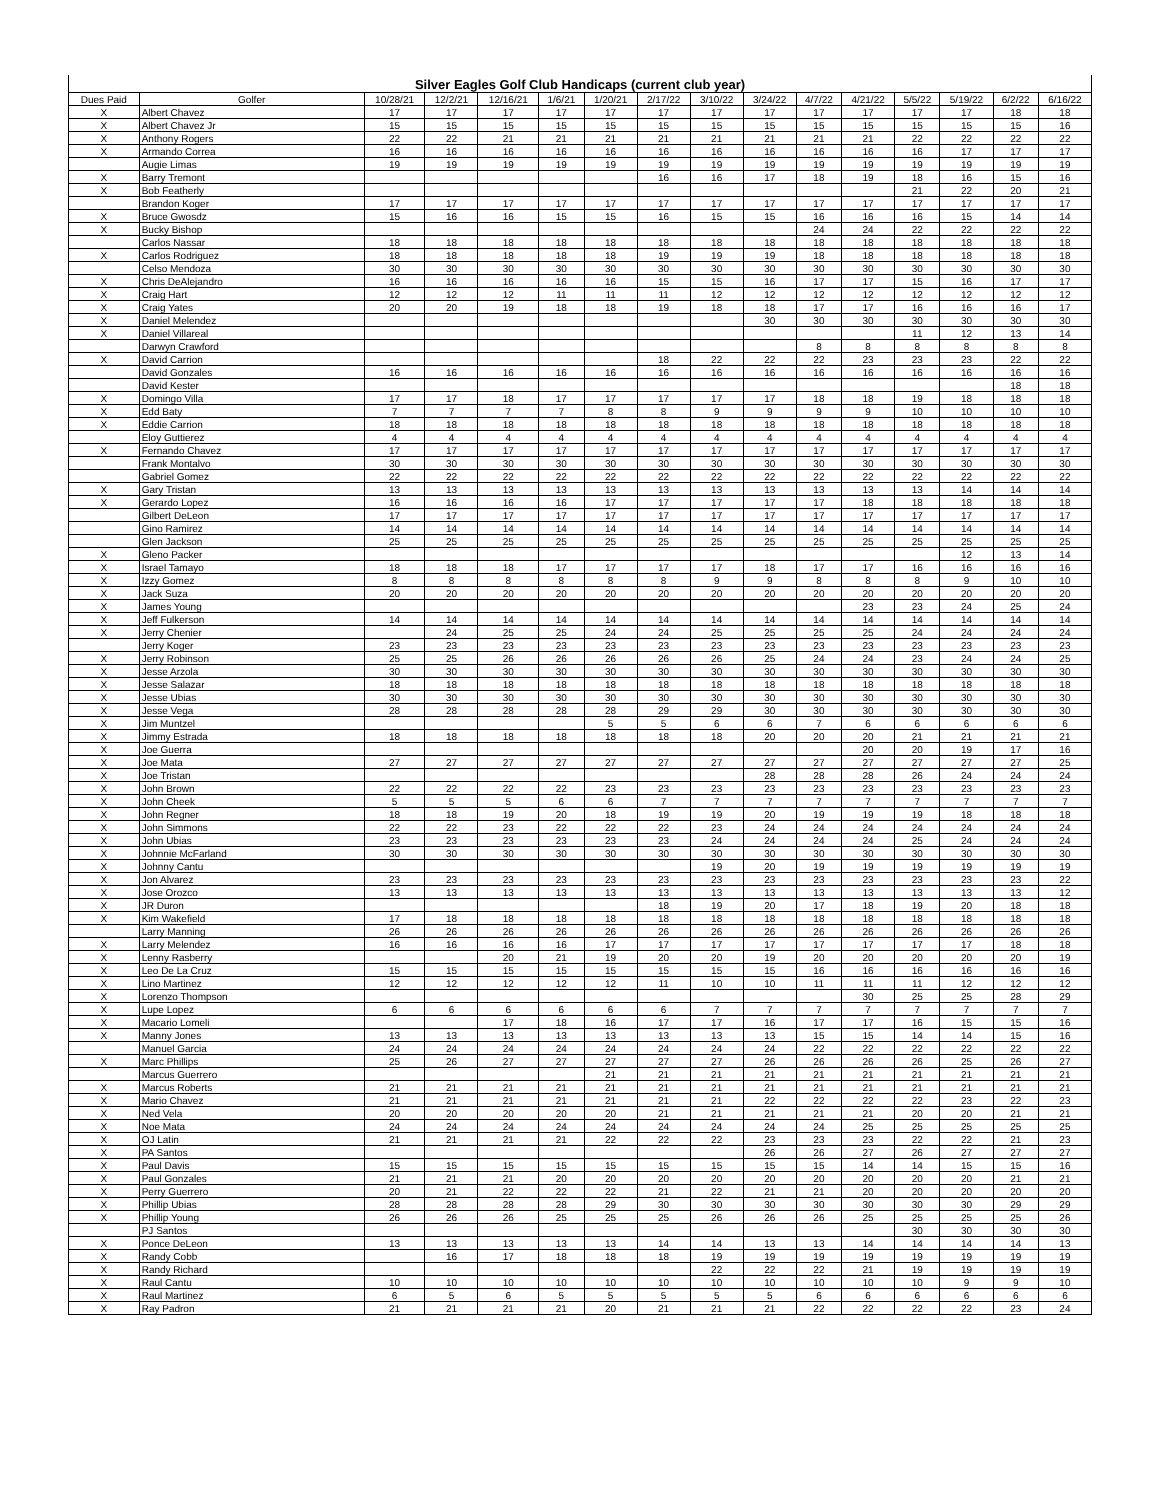Silver Eagles Golf Club Handicaps (current club year)
| Dues Paid | Golfer | 10/28/21 | 12/2/21 | 12/16/21 | 1/6/21 | 1/20/21 | 2/17/22 | 3/10/22 | 3/24/22 | 4/7/22 | 4/21/22 | 5/5/22 | 5/19/22 | 6/2/22 | 6/16/22 |
| --- | --- | --- | --- | --- | --- | --- | --- | --- | --- | --- | --- | --- | --- | --- | --- |
| X | Albert Chavez | 17 | 17 | 17 | 17 | 17 | 17 | 17 | 17 | 17 | 17 | 17 | 17 | 18 | 18 |
| X | Albert Chavez Jr | 15 | 15 | 15 | 15 | 15 | 15 | 15 | 15 | 15 | 15 | 15 | 15 | 15 | 16 |
| X | Anthony Rogers | 22 | 22 | 21 | 21 | 21 | 21 | 21 | 21 | 21 | 21 | 22 | 22 | 22 | 22 |
| X | Armando Correa | 16 | 16 | 16 | 16 | 16 | 16 | 16 | 16 | 16 | 16 | 16 | 17 | 17 | 17 |
| | Augie Limas | 19 | 19 | 19 | 19 | 19 | 19 | 19 | 19 | 19 | 19 | 19 | 19 | 19 | 19 |
| X | Barry Tremont | | | | | | 16 | 16 | 17 | 18 | 19 | 18 | 16 | 15 | 16 |
| X | Bob Featherly | | | | | | | | | | | 21 | 22 | 20 | 21 |
| | Brandon Koger | 17 | 17 | 17 | 17 | 17 | 17 | 17 | 17 | 17 | 17 | 17 | 17 | 17 | 17 |
| X | Bruce Gwosdz | 15 | 16 | 16 | 15 | 15 | 16 | 15 | 15 | 16 | 16 | 16 | 15 | 14 | 14 |
| X | Bucky Bishop | | | | | | | | | 24 | 24 | 22 | 22 | 22 | 22 |
| | Carlos Nassar | 18 | 18 | 18 | 18 | 18 | 18 | 18 | 18 | 18 | 18 | 18 | 18 | 18 | 18 |
| X | Carlos Rodriguez | 18 | 18 | 18 | 18 | 18 | 19 | 19 | 19 | 18 | 18 | 18 | 18 | 18 | 18 |
| | Celso Mendoza | 30 | 30 | 30 | 30 | 30 | 30 | 30 | 30 | 30 | 30 | 30 | 30 | 30 | 30 |
| X | Chris DeAlejandro | 16 | 16 | 16 | 16 | 16 | 15 | 15 | 16 | 17 | 17 | 15 | 16 | 17 | 17 |
| X | Craig Hart | 12 | 12 | 12 | 11 | 11 | 11 | 12 | 12 | 12 | 12 | 12 | 12 | 12 | 12 |
| X | Craig Yates | 20 | 20 | 19 | 18 | 18 | 19 | 18 | 18 | 17 | 17 | 16 | 16 | 16 | 17 |
| X | Daniel Melendez | | | | | | | | 30 | 30 | 30 | 30 | 30 | 30 | 30 |
| X | Daniel Villareal | | | | | | | | | | | 11 | 12 | 13 | 14 |
| | Darwyn Crawford | | | | | | | | | 8 | 8 | 8 | 8 | 8 | 8 |
| X | David Carrion | | | | | | 18 | 22 | 22 | 22 | 23 | 23 | 23 | 22 | 22 |
| | David Gonzales | 16 | 16 | 16 | 16 | 16 | 16 | 16 | 16 | 16 | 16 | 16 | 16 | 16 | 16 |
| | David Kester | | | | | | | | | | | | | 18 | 18 |
| X | Domingo Villa | 17 | 17 | 18 | 17 | 17 | 17 | 17 | 17 | 18 | 18 | 19 | 18 | 18 | 18 |
| X | Edd Baty | 7 | 7 | 7 | 7 | 8 | 8 | 9 | 9 | 9 | 9 | 10 | 10 | 10 | 10 |
| X | Eddie Carrion | 18 | 18 | 18 | 18 | 18 | 18 | 18 | 18 | 18 | 18 | 18 | 18 | 18 | 18 |
| | Eloy Guttierez | 4 | 4 | 4 | 4 | 4 | 4 | 4 | 4 | 4 | 4 | 4 | 4 | 4 | 4 |
| X | Fernando Chavez | 17 | 17 | 17 | 17 | 17 | 17 | 17 | 17 | 17 | 17 | 17 | 17 | 17 | 17 |
| | Frank Montalvo | 30 | 30 | 30 | 30 | 30 | 30 | 30 | 30 | 30 | 30 | 30 | 30 | 30 | 30 |
| | Gabriel Gomez | 22 | 22 | 22 | 22 | 22 | 22 | 22 | 22 | 22 | 22 | 22 | 22 | 22 | 22 |
| X | Gary Tristan | 13 | 13 | 13 | 13 | 13 | 13 | 13 | 13 | 13 | 13 | 13 | 14 | 14 | 14 |
| X | Gerardo Lopez | 16 | 16 | 16 | 16 | 17 | 17 | 17 | 17 | 17 | 18 | 18 | 18 | 18 | 18 |
| | Gilbert DeLeon | 17 | 17 | 17 | 17 | 17 | 17 | 17 | 17 | 17 | 17 | 17 | 17 | 17 | 17 |
| | Gino Ramirez | 14 | 14 | 14 | 14 | 14 | 14 | 14 | 14 | 14 | 14 | 14 | 14 | 14 | 14 |
| | Glen Jackson | 25 | 25 | 25 | 25 | 25 | 25 | 25 | 25 | 25 | 25 | 25 | 25 | 25 | 25 |
| X | Gleno Packer | | | | | | | | | | | | 12 | 13 | 14 |
| X | Israel Tamayo | 18 | 18 | 18 | 17 | 17 | 17 | 17 | 18 | 17 | 17 | 16 | 16 | 16 | 16 |
| X | Izzy Gomez | 8 | 8 | 8 | 8 | 8 | 8 | 9 | 9 | 8 | 8 | 8 | 9 | 10 | 10 |
| X | Jack Suza | 20 | 20 | 20 | 20 | 20 | 20 | 20 | 20 | 20 | 20 | 20 | 20 | 20 | 20 |
| X | James Young | | | | | | | | | | 23 | 23 | 24 | 25 | 24 |
| X | Jeff Fulkerson | 14 | 14 | 14 | 14 | 14 | 14 | 14 | 14 | 14 | 14 | 14 | 14 | 14 | 14 |
| X | Jerry Chenier | | 24 | 25 | 25 | 24 | 24 | 25 | 25 | 25 | 25 | 24 | 24 | 24 | 24 |
| | Jerry Koger | 23 | 23 | 23 | 23 | 23 | 23 | 23 | 23 | 23 | 23 | 23 | 23 | 23 | 23 |
| X | Jerry Robinson | 25 | 25 | 26 | 26 | 26 | 26 | 26 | 25 | 24 | 24 | 23 | 24 | 24 | 25 |
| X | Jesse Arzola | 30 | 30 | 30 | 30 | 30 | 30 | 30 | 30 | 30 | 30 | 30 | 30 | 30 | 30 |
| X | Jesse Salazar | 18 | 18 | 18 | 18 | 18 | 18 | 18 | 18 | 18 | 18 | 18 | 18 | 18 | 18 |
| X | Jesse Ubias | 30 | 30 | 30 | 30 | 30 | 30 | 30 | 30 | 30 | 30 | 30 | 30 | 30 | 30 |
| X | Jesse Vega | 28 | 28 | 28 | 28 | 28 | 29 | 29 | 30 | 30 | 30 | 30 | 30 | 30 | 30 |
| X | Jim Muntzel | | | | | 5 | 5 | 6 | 6 | 7 | 6 | 6 | 6 | 6 | 6 |
| X | Jimmy Estrada | 18 | 18 | 18 | 18 | 18 | 18 | 18 | 20 | 20 | 20 | 21 | 21 | 21 | 21 |
| X | Joe Guerra | | | | | | | | | | 20 | 20 | 19 | 17 | 16 |
| X | Joe Mata | 27 | 27 | 27 | 27 | 27 | 27 | 27 | 27 | 27 | 27 | 27 | 27 | 27 | 25 |
| X | Joe Tristan | | | | | | | | 28 | 28 | 28 | 26 | 24 | 24 | 24 |
| X | John Brown | 22 | 22 | 22 | 22 | 23 | 23 | 23 | 23 | 23 | 23 | 23 | 23 | 23 | 23 |
| X | John Cheek | 5 | 5 | 5 | 6 | 6 | 7 | 7 | 7 | 7 | 7 | 7 | 7 | 7 | 7 |
| X | John Regner | 18 | 18 | 19 | 20 | 18 | 19 | 19 | 20 | 19 | 19 | 19 | 18 | 18 | 18 |
| X | John Simmons | 22 | 22 | 23 | 22 | 22 | 22 | 23 | 24 | 24 | 24 | 24 | 24 | 24 | 24 |
| X | John Ubias | 23 | 23 | 23 | 23 | 23 | 23 | 24 | 24 | 24 | 24 | 25 | 24 | 24 | 24 |
| X | Johnnie McFarland | 30 | 30 | 30 | 30 | 30 | 30 | 30 | 30 | 30 | 30 | 30 | 30 | 30 | 30 |
| X | Johnny Cantu | | | | | | | 19 | 20 | 19 | 19 | 19 | 19 | 19 | 19 |
| X | Jon Alvarez | 23 | 23 | 23 | 23 | 23 | 23 | 23 | 23 | 23 | 23 | 23 | 23 | 23 | 22 |
| X | Jose Orozco | 13 | 13 | 13 | 13 | 13 | 13 | 13 | 13 | 13 | 13 | 13 | 13 | 13 | 12 |
| X | JR Duron | | | | | | 18 | 19 | 20 | 17 | 18 | 19 | 20 | 18 | 18 |
| X | Kim Wakefield | 17 | 18 | 18 | 18 | 18 | 18 | 18 | 18 | 18 | 18 | 18 | 18 | 18 | 18 |
| | Larry Manning | 26 | 26 | 26 | 26 | 26 | 26 | 26 | 26 | 26 | 26 | 26 | 26 | 26 | 26 |
| X | Larry Melendez | 16 | 16 | 16 | 16 | 17 | 17 | 17 | 17 | 17 | 17 | 17 | 17 | 18 | 18 |
| X | Lenny Rasberry | | | 20 | 21 | 19 | 20 | 20 | 19 | 20 | 20 | 20 | 20 | 20 | 19 |
| X | Leo De La Cruz | 15 | 15 | 15 | 15 | 15 | 15 | 15 | 15 | 16 | 16 | 16 | 16 | 16 | 16 |
| X | Lino Martinez | 12 | 12 | 12 | 12 | 12 | 11 | 10 | 10 | 11 | 11 | 11 | 12 | 12 | 12 |
| X | Lorenzo Thompson | | | | | | | | | | 30 | 25 | 25 | 28 | 29 |
| X | Lupe Lopez | 6 | 6 | 6 | 6 | 6 | 6 | 7 | 7 | 7 | 7 | 7 | 7 | 7 | 7 |
| X | Macario Lomeli | | | 17 | 18 | 16 | 17 | 17 | 16 | 17 | 17 | 16 | 15 | 15 | 16 |
| X | Manny Jones | 13 | 13 | 13 | 13 | 13 | 13 | 13 | 13 | 15 | 15 | 14 | 14 | 15 | 16 |
| | Manuel Garcia | 24 | 24 | 24 | 24 | 24 | 24 | 24 | 24 | 22 | 22 | 22 | 22 | 22 | 22 |
| X | Marc Phillips | 25 | 26 | 27 | 27 | 27 | 27 | 27 | 26 | 26 | 26 | 26 | 25 | 26 | 27 |
| | Marcus Guerrero | | | | | 21 | 21 | 21 | 21 | 21 | 21 | 21 | 21 | 21 | 21 |
| X | Marcus Roberts | 21 | 21 | 21 | 21 | 21 | 21 | 21 | 21 | 21 | 21 | 21 | 21 | 21 | 21 |
| X | Mario Chavez | 21 | 21 | 21 | 21 | 21 | 21 | 21 | 22 | 22 | 22 | 22 | 23 | 22 | 23 |
| X | Ned Vela | 20 | 20 | 20 | 20 | 20 | 21 | 21 | 21 | 21 | 21 | 20 | 20 | 21 | 21 |
| X | Noe Mata | 24 | 24 | 24 | 24 | 24 | 24 | 24 | 24 | 24 | 25 | 25 | 25 | 25 | 25 |
| X | OJ Latin | 21 | 21 | 21 | 21 | 22 | 22 | 22 | 23 | 23 | 23 | 22 | 22 | 21 | 23 |
| X | PA Santos | | | | | | | | 26 | 26 | 27 | 26 | 27 | 27 | 27 |
| X | Paul Davis | 15 | 15 | 15 | 15 | 15 | 15 | 15 | 15 | 15 | 14 | 14 | 15 | 15 | 16 |
| X | Paul Gonzales | 21 | 21 | 21 | 20 | 20 | 20 | 20 | 20 | 20 | 20 | 20 | 20 | 21 | 21 |
| X | Perry Guerrero | 20 | 21 | 22 | 22 | 22 | 21 | 22 | 21 | 21 | 20 | 20 | 20 | 20 | 20 |
| X | Phillip Ubias | 28 | 28 | 28 | 28 | 29 | 30 | 30 | 30 | 30 | 30 | 30 | 30 | 29 | 29 |
| X | Phillip Young | 26 | 26 | 26 | 25 | 25 | 25 | 26 | 26 | 26 | 25 | 25 | 25 | 25 | 26 |
| | PJ Santos | | | | | | | | | | | 30 | 30 | 30 | 30 |
| X | Ponce DeLeon | 13 | 13 | 13 | 13 | 13 | 14 | 14 | 13 | 13 | 14 | 14 | 14 | 14 | 13 |
| X | Randy Cobb | | 16 | 17 | 18 | 18 | 18 | 19 | 19 | 19 | 19 | 19 | 19 | 19 | 19 |
| X | Randy Richard | | | | | | | 22 | 22 | 22 | 21 | 19 | 19 | 19 | 19 |
| X | Raul Cantu | 10 | 10 | 10 | 10 | 10 | 10 | 10 | 10 | 10 | 10 | 10 | 9 | 9 | 10 |
| X | Raul Martinez | 6 | 5 | 6 | 5 | 5 | 5 | 5 | 5 | 6 | 6 | 6 | 6 | 6 | 6 |
| X | Ray Padron | 21 | 21 | 21 | 21 | 20 | 21 | 21 | 21 | 22 | 22 | 22 | 22 | 23 | 24 |